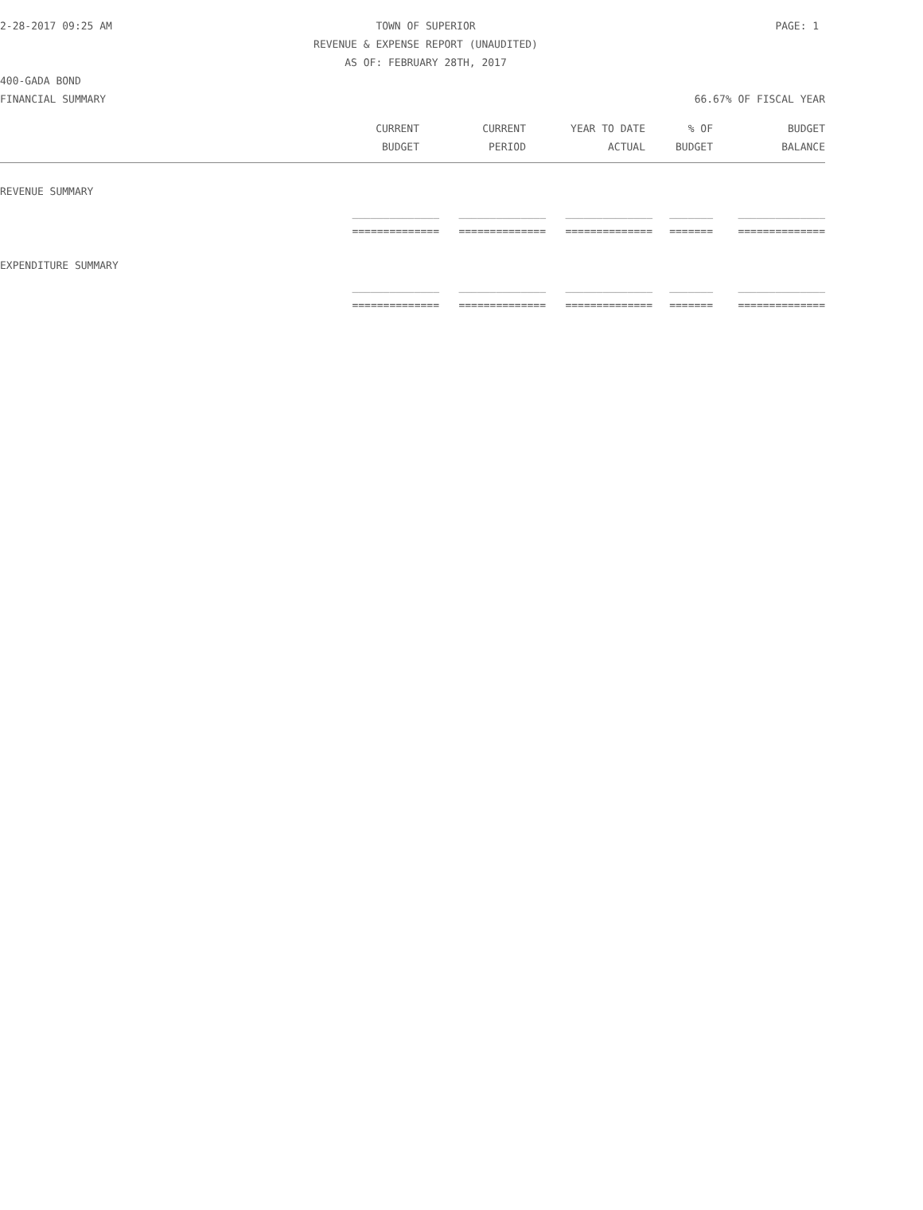2-28-2017 09:25 AM TOWN OF SUPERIOR PAGE: 1
REVENUE & EXPENSE REPORT (UNAUDITED)
AS OF: FEBRUARY 28TH, 2017
400-GADA BOND
FINANCIAL SUMMARY 66.67% OF FISCAL YEAR
| CURRENT | CURRENT | YEAR TO DATE | % OF | BUDGET |
| --- | --- | --- | --- | --- |
| BUDGET | PERIOD | ACTUAL | BUDGET | BALANCE |
REVENUE SUMMARY
| ______________ | ______________ | ______________ | _______ | ______________ |
| ============== | ============== | ============== | ======= | ============== |
EXPENDITURE SUMMARY
| ______________ | ______________ | ______________ | _______ | ______________ |
| ============== | ============== | ============== | ======= | ============== |